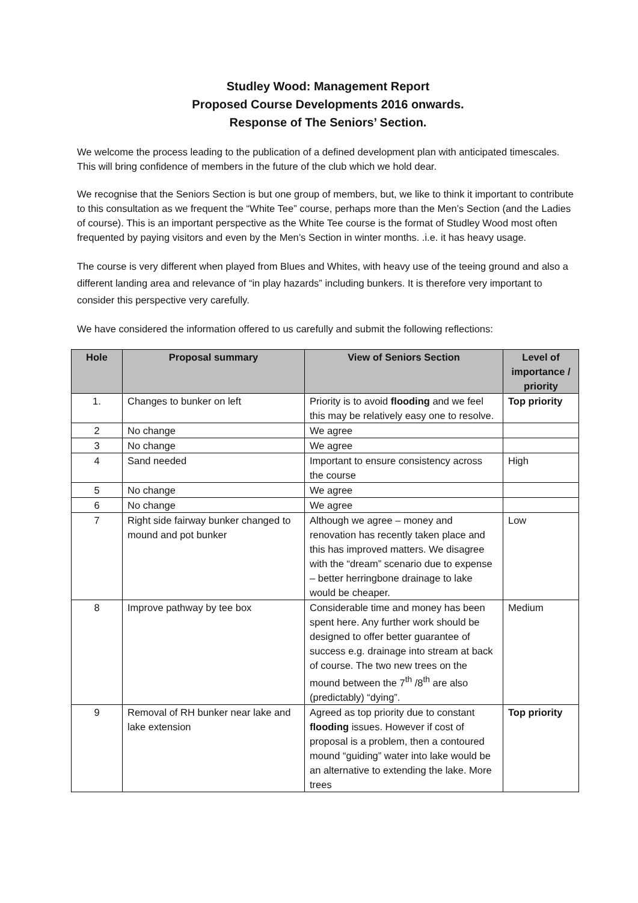Studley Wood: Management Report
Proposed Course Developments 2016 onwards.
Response of The Seniors’ Section.
We welcome the process leading to the publication of a defined development plan with anticipated timescales. This will bring confidence of members in the future of the club which we hold dear.
We recognise that the Seniors Section is but one group of members, but, we like to think it important to contribute to this consultation as we frequent the “White Tee” course, perhaps more than the Men’s Section (and the Ladies of course). This is an important perspective as the White Tee course is the format of Studley Wood most often frequented by paying visitors and even by the Men’s Section in winter months. .i.e. it has heavy usage.
The course is very different when played from Blues and Whites, with heavy use of the teeing ground and also a different landing area and relevance of “in play hazards” including bunkers. It is therefore very important to consider this perspective very carefully.
We have considered the information offered to us carefully and submit the following reflections:
| Hole | Proposal summary | View of Seniors Section | Level of importance / priority |
| --- | --- | --- | --- |
| 1. | Changes to bunker on left | Priority is to avoid flooding and we feel this may be relatively easy one to resolve. | Top priority |
| 2 | No change | We agree | |
| 3 | No change | We agree | |
| 4 | Sand needed | Important to ensure consistency across the course | High |
| 5 | No change | We agree | |
| 6 | No change | We agree | |
| 7 | Right side fairway bunker changed to mound and pot bunker | Although we agree – money and renovation has recently taken place and this has improved matters. We disagree with the “dream” scenario due to expense – better herringbone drainage to lake would be cheaper. | Low |
| 8 | Improve pathway by tee box | Considerable time and money has been spent here. Any further work should be designed to offer better guarantee of success e.g. drainage into stream at back of course. The two new trees on the mound between the 7<sup>th</sup> /8<sup>th</sup> are also (predictably) “dying”. | Medium |
| 9 | Removal of RH bunker near lake and lake extension | Agreed as top priority due to constant flooding issues. However if cost of proposal is a problem, then a contoured mound “guiding” water into lake would be an alternative to extending the lake. More trees | Top priority |